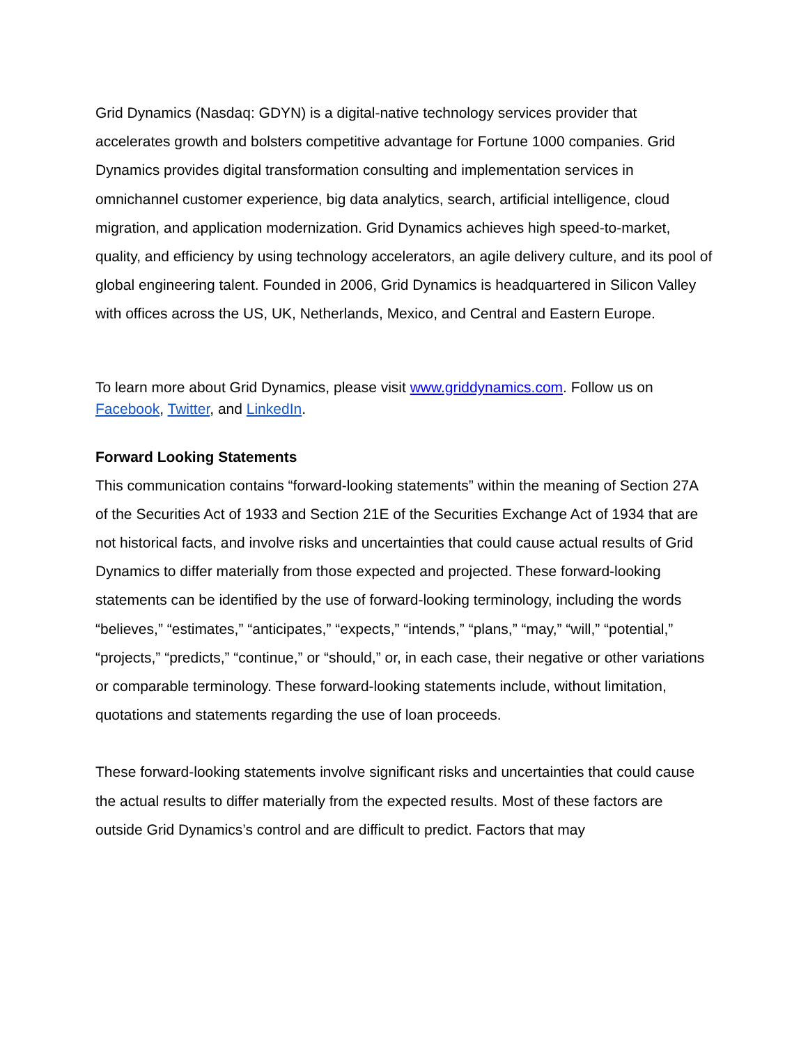Grid Dynamics (Nasdaq: GDYN) is a digital-native technology services provider that accelerates growth and bolsters competitive advantage for Fortune 1000 companies. Grid Dynamics provides digital transformation consulting and implementation services in omnichannel customer experience, big data analytics, search, artificial intelligence, cloud migration, and application modernization. Grid Dynamics achieves high speed-to-market, quality, and efficiency by using technology accelerators, an agile delivery culture, and its pool of global engineering talent. Founded in 2006, Grid Dynamics is headquartered in Silicon Valley with offices across the US, UK, Netherlands, Mexico, and Central and Eastern Europe.
To learn more about Grid Dynamics, please visit www.griddynamics.com. Follow us on Facebook, Twitter, and LinkedIn.
Forward Looking Statements
This communication contains “forward-looking statements” within the meaning of Section 27A of the Securities Act of 1933 and Section 21E of the Securities Exchange Act of 1934 that are not historical facts, and involve risks and uncertainties that could cause actual results of Grid Dynamics to differ materially from those expected and projected. These forward-looking statements can be identified by the use of forward-looking terminology, including the words “believes,” “estimates,” “anticipates,” “expects,” “intends,” “plans,” “may,” “will,” “potential,” “projects,” “predicts,” “continue,” or “should,” or, in each case, their negative or other variations or comparable terminology. These forward-looking statements include, without limitation, quotations and statements regarding the use of loan proceeds.
These forward-looking statements involve significant risks and uncertainties that could cause the actual results to differ materially from the expected results. Most of these factors are outside Grid Dynamics’s control and are difficult to predict. Factors that may